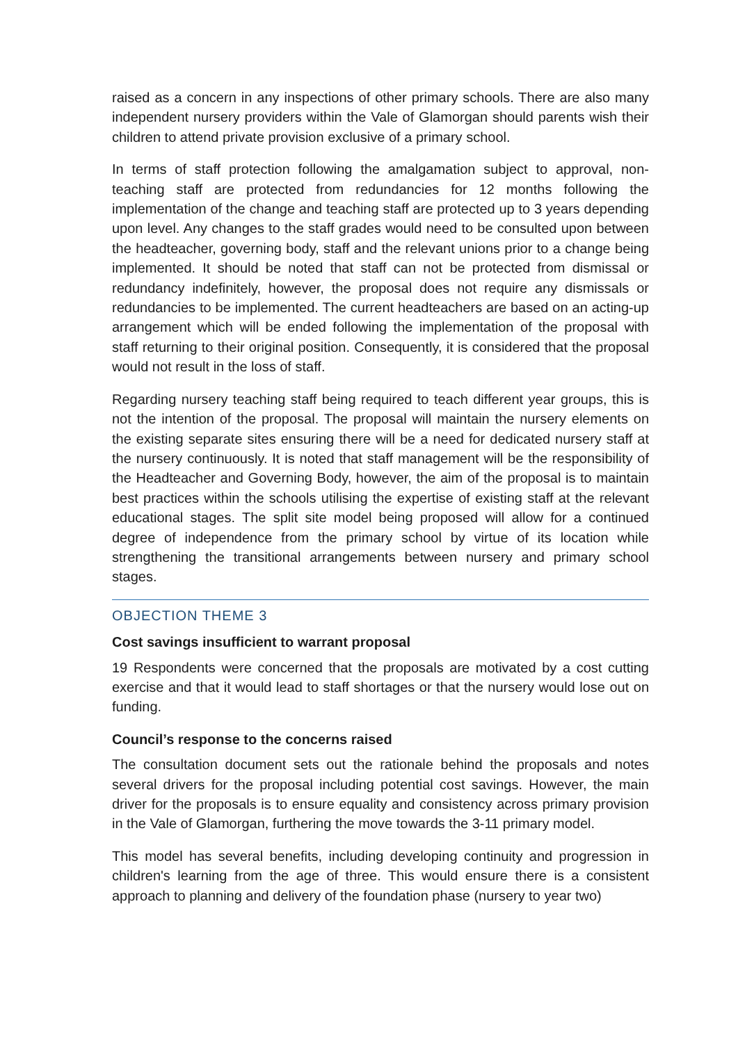raised as a concern in any inspections of other primary schools. There are also many independent nursery providers within the Vale of Glamorgan should parents wish their children to attend private provision exclusive of a primary school.
In terms of staff protection following the amalgamation subject to approval, non-teaching staff are protected from redundancies for 12 months following the implementation of the change and teaching staff are protected up to 3 years depending upon level. Any changes to the staff grades would need to be consulted upon between the headteacher, governing body, staff and the relevant unions prior to a change being implemented. It should be noted that staff can not be protected from dismissal or redundancy indefinitely, however, the proposal does not require any dismissals or redundancies to be implemented. The current headteachers are based on an acting-up arrangement which will be ended following the implementation of the proposal with staff returning to their original position. Consequently, it is considered that the proposal would not result in the loss of staff.
Regarding nursery teaching staff being required to teach different year groups, this is not the intention of the proposal. The proposal will maintain the nursery elements on the existing separate sites ensuring there will be a need for dedicated nursery staff at the nursery continuously. It is noted that staff management will be the responsibility of the Headteacher and Governing Body, however, the aim of the proposal is to maintain best practices within the schools utilising the expertise of existing staff at the relevant educational stages. The split site model being proposed will allow for a continued degree of independence from the primary school by virtue of its location while strengthening the transitional arrangements between nursery and primary school stages.
OBJECTION THEME 3
Cost savings insufficient to warrant proposal
19 Respondents were concerned that the proposals are motivated by a cost cutting exercise and that it would lead to staff shortages or that the nursery would lose out on funding.
Council’s response to the concerns raised
The consultation document sets out the rationale behind the proposals and notes several drivers for the proposal including potential cost savings. However, the main driver for the proposals is to ensure equality and consistency across primary provision in the Vale of Glamorgan, furthering the move towards the 3-11 primary model.
This model has several benefits, including developing continuity and progression in children's learning from the age of three. This would ensure there is a consistent approach to planning and delivery of the foundation phase (nursery to year two)